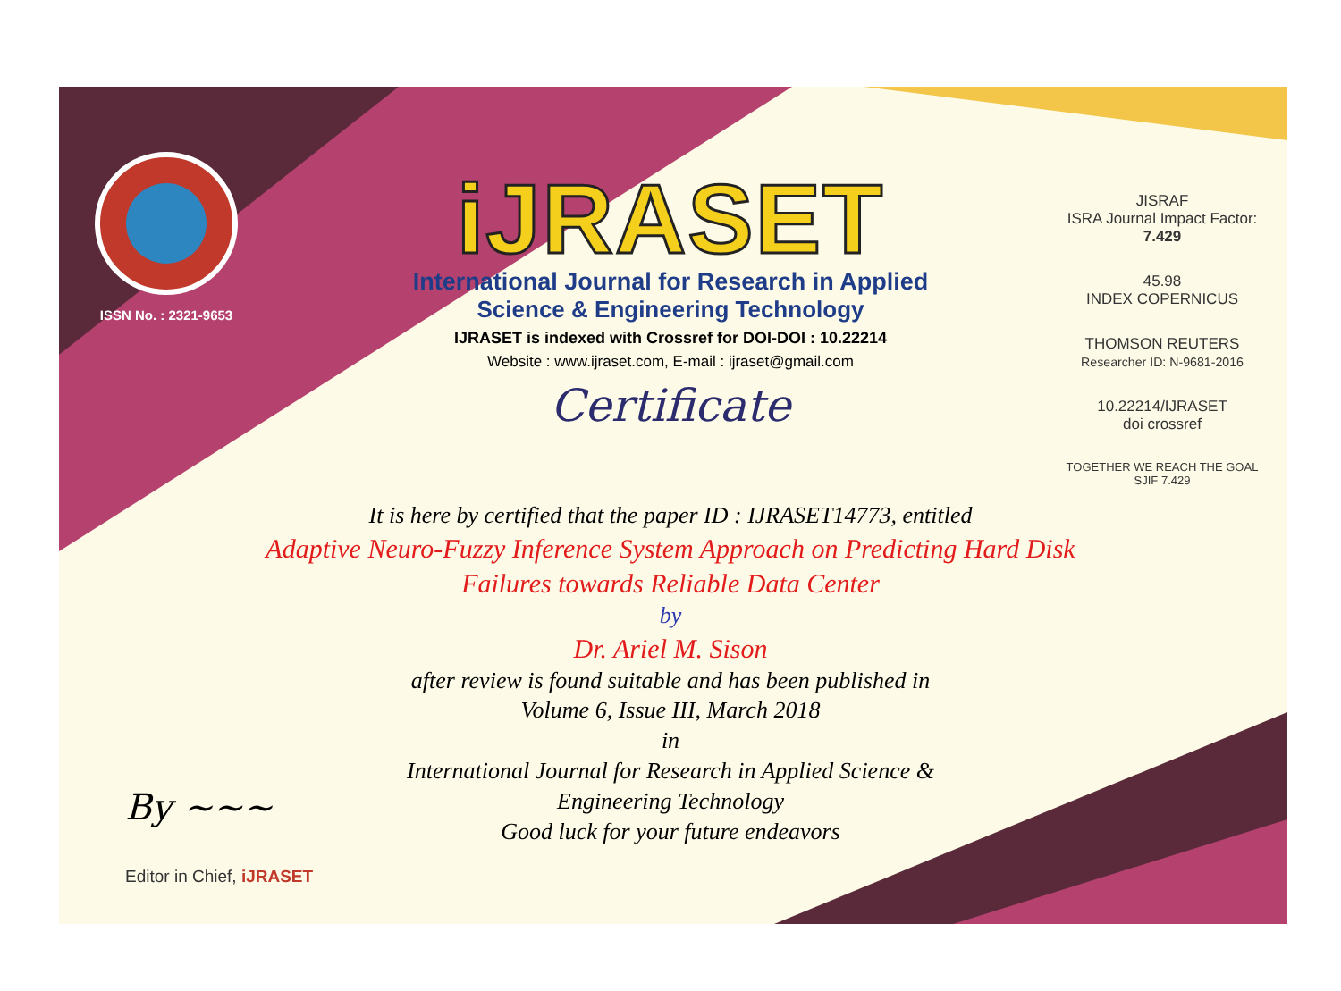ISSN No. : 2321-9653
iJRASET
International Journal for Research in Applied
Science & Engineering Technology
IJRASET is indexed with Crossref for DOI-DOI : 10.22214
Website : www.ijraset.com, E-mail : ijraset@gmail.com
Certificate
It is here by certified that the paper ID : IJRASET14773, entitled
Adaptive Neuro-Fuzzy Inference System Approach on Predicting Hard Disk Failures towards Reliable Data Center
by
Dr. Ariel M. Sison
after review is found suitable and has been published in
Volume 6, Issue III, March 2018
in
International Journal for Research in Applied Science &
Engineering Technology
Good luck for your future endeavors
JISRAF
ISRA Journal Impact Factor: 7.429
45.98
INDEX COPERNICUS
THOMSON REUTERS
Researcher ID: N-9681-2016
10.22214/IJRASET
doi crossref
TOGETHER WE REACH THE GOAL
SJIF 7.429
By ~~~
Editor in Chief, iJRASET